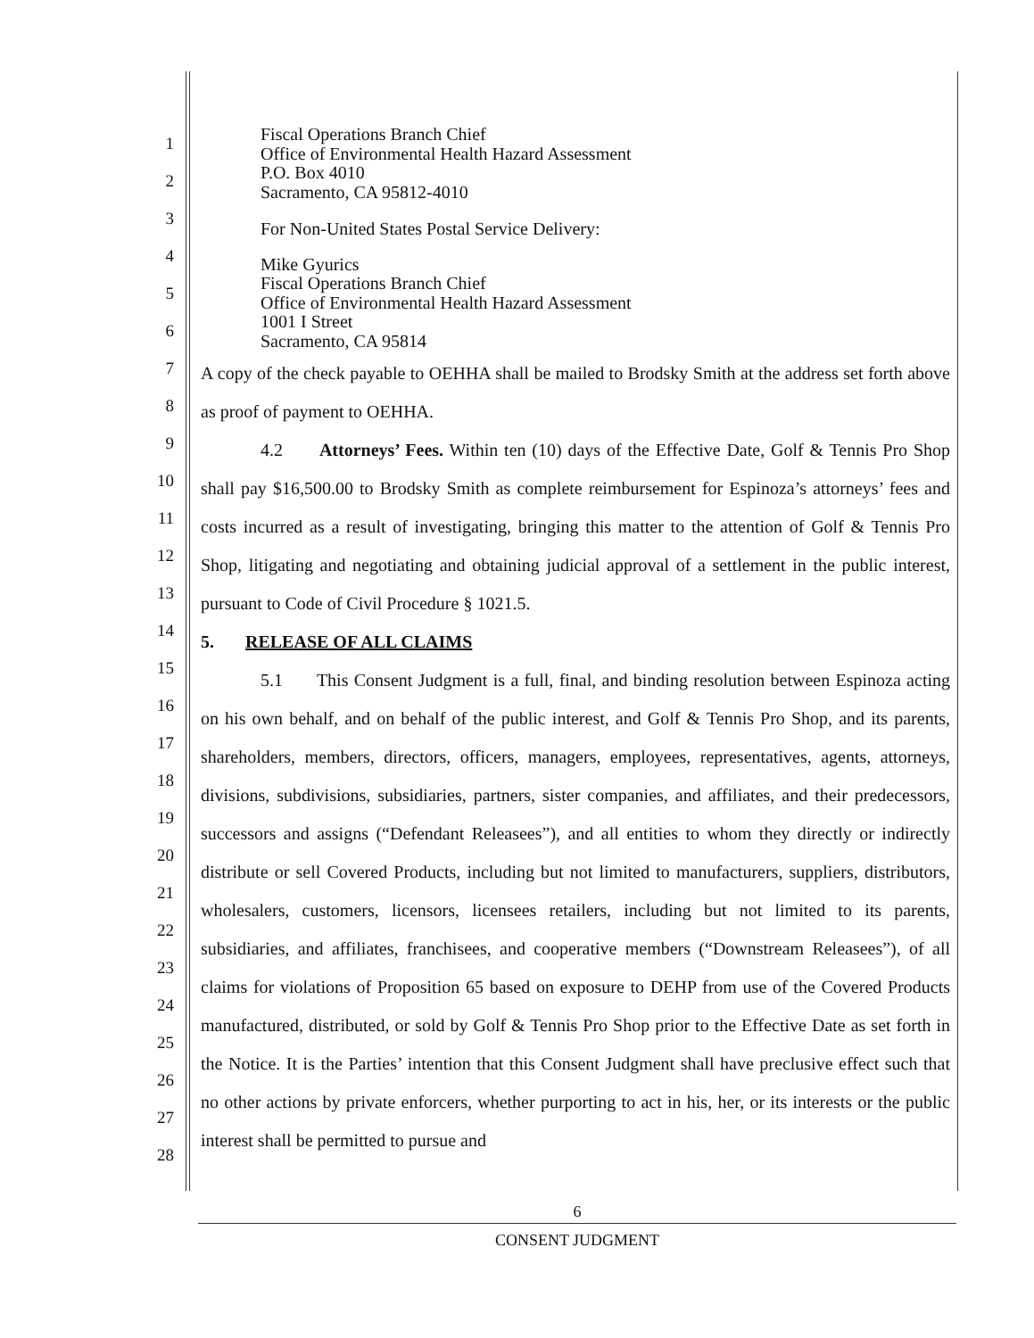1
2
3
4
5
6
7
8
9
10
11
12
13
14
15
16
17
18
19
20
21
22
23
24
25
26
27
28
Fiscal Operations Branch Chief
Office of Environmental Health Hazard Assessment
P.O. Box 4010
Sacramento, CA 95812-4010
For Non-United States Postal Service Delivery:
Mike Gyurics
Fiscal Operations Branch Chief
Office of Environmental Health Hazard Assessment
1001 I Street
Sacramento, CA 95814
A copy of the check payable to OEHHA shall be mailed to Brodsky Smith at the address set forth above as proof of payment to OEHHA.
4.2 Attorneys’ Fees. Within ten (10) days of the Effective Date, Golf & Tennis Pro Shop shall pay $16,500.00 to Brodsky Smith as complete reimbursement for Espinoza’s attorneys’ fees and costs incurred as a result of investigating, bringing this matter to the attention of Golf & Tennis Pro Shop, litigating and negotiating and obtaining judicial approval of a settlement in the public interest, pursuant to Code of Civil Procedure § 1021.5.
5. RELEASE OF ALL CLAIMS
5.1 This Consent Judgment is a full, final, and binding resolution between Espinoza acting on his own behalf, and on behalf of the public interest, and Golf & Tennis Pro Shop, and its parents, shareholders, members, directors, officers, managers, employees, representatives, agents, attorneys, divisions, subdivisions, subsidiaries, partners, sister companies, and affiliates, and their predecessors, successors and assigns (“Defendant Releasees”), and all entities to whom they directly or indirectly distribute or sell Covered Products, including but not limited to manufacturers, suppliers, distributors, wholesalers, customers, licensors, licensees retailers, including but not limited to its parents, subsidiaries, and affiliates, franchisees, and cooperative members (“Downstream Releasees”), of all claims for violations of Proposition 65 based on exposure to DEHP from use of the Covered Products manufactured, distributed, or sold by Golf & Tennis Pro Shop prior to the Effective Date as set forth in the Notice. It is the Parties’ intention that this Consent Judgment shall have preclusive effect such that no other actions by private enforcers, whether purporting to act in his, her, or its interests or the public interest shall be permitted to pursue and
6
CONSENT JUDGMENT